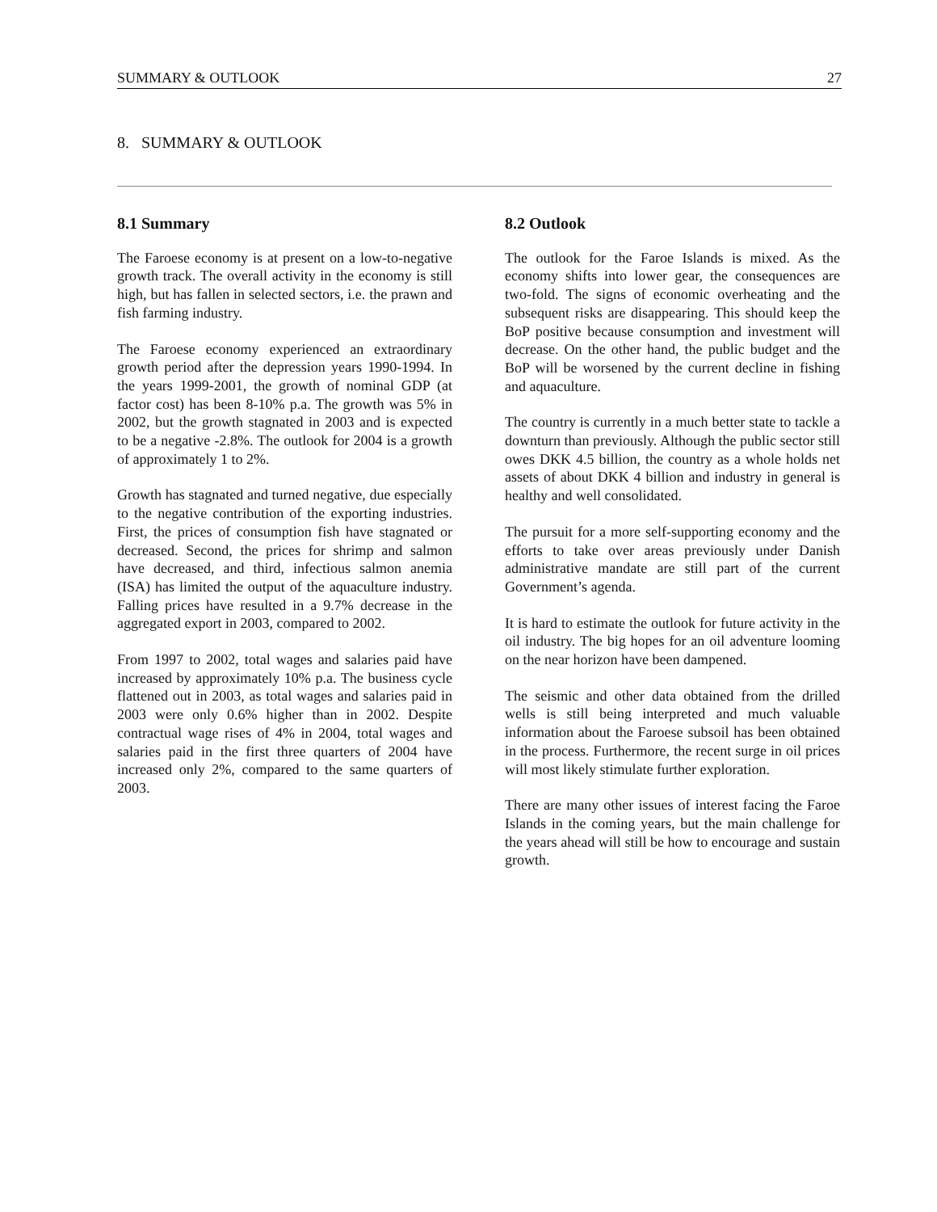SUMMARY & OUTLOOK 27
8. SUMMARY & OUTLOOK
8.1 Summary
The Faroese economy is at present on a low-to-negative growth track. The overall activity in the economy is still high, but has fallen in selected sectors, i.e. the prawn and fish farming industry.
The Faroese economy experienced an extraordinary growth period after the depression years 1990-1994. In the years 1999-2001, the growth of nominal GDP (at factor cost) has been 8-10% p.a. The growth was 5% in 2002, but the growth stagnated in 2003 and is expected to be a negative -2.8%. The outlook for 2004 is a growth of approximately 1 to 2%.
Growth has stagnated and turned negative, due especially to the negative contribution of the exporting industries. First, the prices of consumption fish have stagnated or decreased. Second, the prices for shrimp and salmon have decreased, and third, infectious salmon anemia (ISA) has limited the output of the aquaculture industry. Falling prices have resulted in a 9.7% decrease in the aggregated export in 2003, compared to 2002.
From 1997 to 2002, total wages and salaries paid have increased by approximately 10% p.a. The business cycle flattened out in 2003, as total wages and salaries paid in 2003 were only 0.6% higher than in 2002. Despite contractual wage rises of 4% in 2004, total wages and salaries paid in the first three quarters of 2004 have increased only 2%, compared to the same quarters of 2003.
8.2 Outlook
The outlook for the Faroe Islands is mixed. As the economy shifts into lower gear, the consequences are two-fold. The signs of economic overheating and the subsequent risks are disappearing. This should keep the BoP positive because consumption and investment will decrease. On the other hand, the public budget and the BoP will be worsened by the current decline in fishing and aquaculture.
The country is currently in a much better state to tackle a downturn than previously. Although the public sector still owes DKK 4.5 billion, the country as a whole holds net assets of about DKK 4 billion and industry in general is healthy and well consolidated.
The pursuit for a more self-supporting economy and the efforts to take over areas previously under Danish administrative mandate are still part of the current Government’s agenda.
It is hard to estimate the outlook for future activity in the oil industry. The big hopes for an oil adventure looming on the near horizon have been dampened.
The seismic and other data obtained from the drilled wells is still being interpreted and much valuable information about the Faroese subsoil has been obtained in the process. Furthermore, the recent surge in oil prices will most likely stimulate further exploration.
There are many other issues of interest facing the Faroe Islands in the coming years, but the main challenge for the years ahead will still be how to encourage and sustain growth.